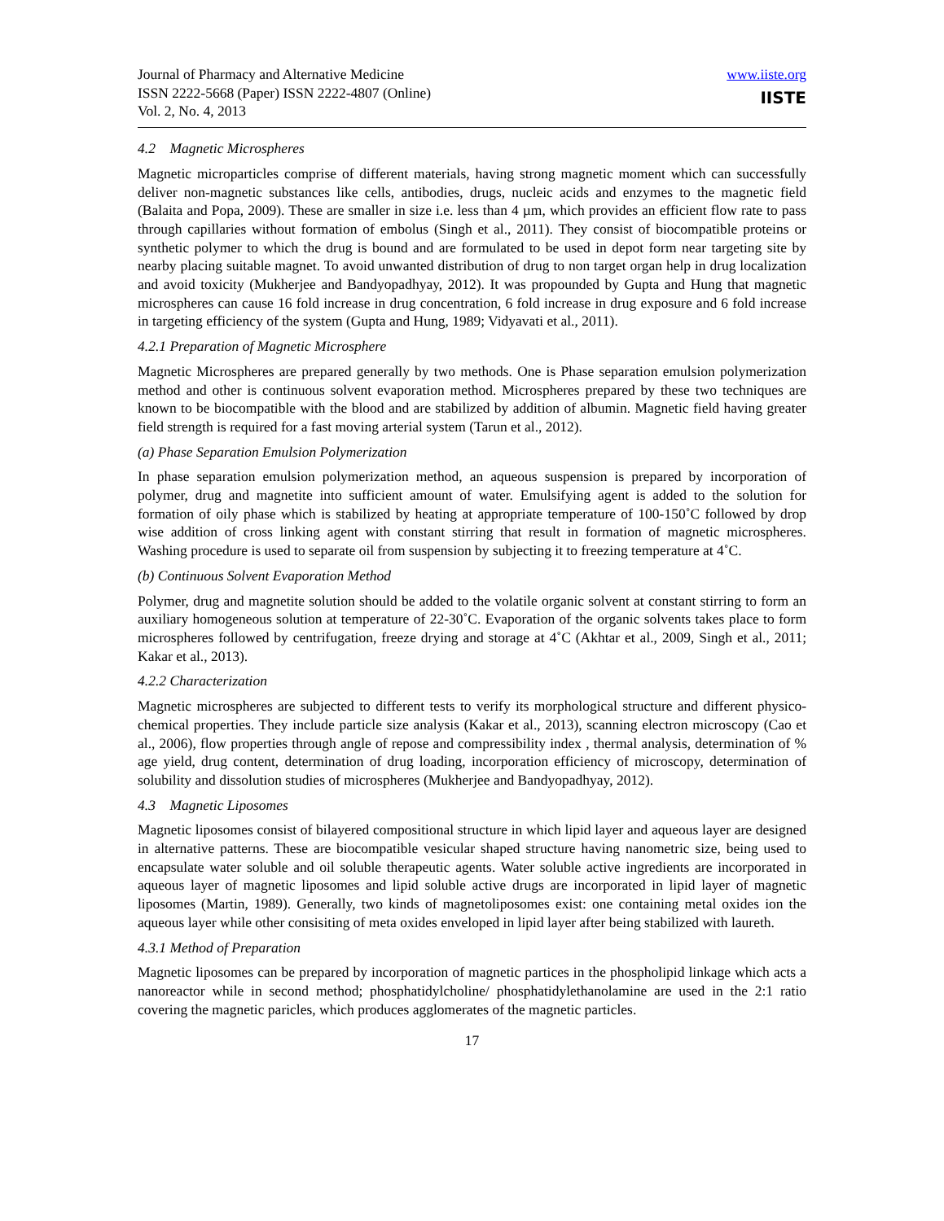Journal of Pharmacy and Alternative Medicine
ISSN 2222-5668 (Paper) ISSN 2222-4807 (Online)
Vol. 2, No. 4, 2013
www.iiste.org
IISTE
4.2 Magnetic Microspheres
Magnetic microparticles comprise of different materials, having strong magnetic moment which can successfully deliver non-magnetic substances like cells, antibodies, drugs, nucleic acids and enzymes to the magnetic field (Balaita and Popa, 2009). These are smaller in size i.e. less than 4 µm, which provides an efficient flow rate to pass through capillaries without formation of embolus (Singh et al., 2011). They consist of biocompatible proteins or synthetic polymer to which the drug is bound and are formulated to be used in depot form near targeting site by nearby placing suitable magnet. To avoid unwanted distribution of drug to non target organ help in drug localization and avoid toxicity (Mukherjee and Bandyopadhyay, 2012). It was propounded by Gupta and Hung that magnetic microspheres can cause 16 fold increase in drug concentration, 6 fold increase in drug exposure and 6 fold increase in targeting efficiency of the system (Gupta and Hung, 1989; Vidyavati et al., 2011).
4.2.1 Preparation of Magnetic Microsphere
Magnetic Microspheres are prepared generally by two methods. One is Phase separation emulsion polymerization method and other is continuous solvent evaporation method. Microspheres prepared by these two techniques are known to be biocompatible with the blood and are stabilized by addition of albumin. Magnetic field having greater field strength is required for a fast moving arterial system (Tarun et al., 2012).
(a) Phase Separation Emulsion Polymerization
In phase separation emulsion polymerization method, an aqueous suspension is prepared by incorporation of polymer, drug and magnetite into sufficient amount of water. Emulsifying agent is added to the solution for formation of oily phase which is stabilized by heating at appropriate temperature of 100-150˚C followed by drop wise addition of cross linking agent with constant stirring that result in formation of magnetic microspheres. Washing procedure is used to separate oil from suspension by subjecting it to freezing temperature at 4˚C.
(b) Continuous Solvent Evaporation Method
Polymer, drug and magnetite solution should be added to the volatile organic solvent at constant stirring to form an auxiliary homogeneous solution at temperature of 22-30˚C. Evaporation of the organic solvents takes place to form microspheres followed by centrifugation, freeze drying and storage at 4˚C (Akhtar et al., 2009, Singh et al., 2011; Kakar et al., 2013).
4.2.2 Characterization
Magnetic microspheres are subjected to different tests to verify its morphological structure and different physico-chemical properties. They include particle size analysis (Kakar et al., 2013), scanning electron microscopy (Cao et al., 2006), flow properties through angle of repose and compressibility index , thermal analysis, determination of % age yield, drug content, determination of drug loading, incorporation efficiency of microscopy, determination of solubility and dissolution studies of microspheres (Mukherjee and Bandyopadhyay, 2012).
4.3 Magnetic Liposomes
Magnetic liposomes consist of bilayered compositional structure in which lipid layer and aqueous layer are designed in alternative patterns. These are biocompatible vesicular shaped structure having nanometric size, being used to encapsulate water soluble and oil soluble therapeutic agents. Water soluble active ingredients are incorporated in aqueous layer of magnetic liposomes and lipid soluble active drugs are incorporated in lipid layer of magnetic liposomes (Martin, 1989). Generally, two kinds of magnetoliposomes exist: one containing metal oxides ion the aqueous layer while other consisiting of meta oxides enveloped in lipid layer after being stabilized with laureth.
4.3.1 Method of Preparation
Magnetic liposomes can be prepared by incorporation of magnetic partices in the phospholipid linkage which acts a nanoreactor while in second method; phosphatidylcholine/ phosphatidylethanolamine are used in the 2:1 ratio covering the magnetic paricles, which produces agglomerates of the magnetic particles.
17